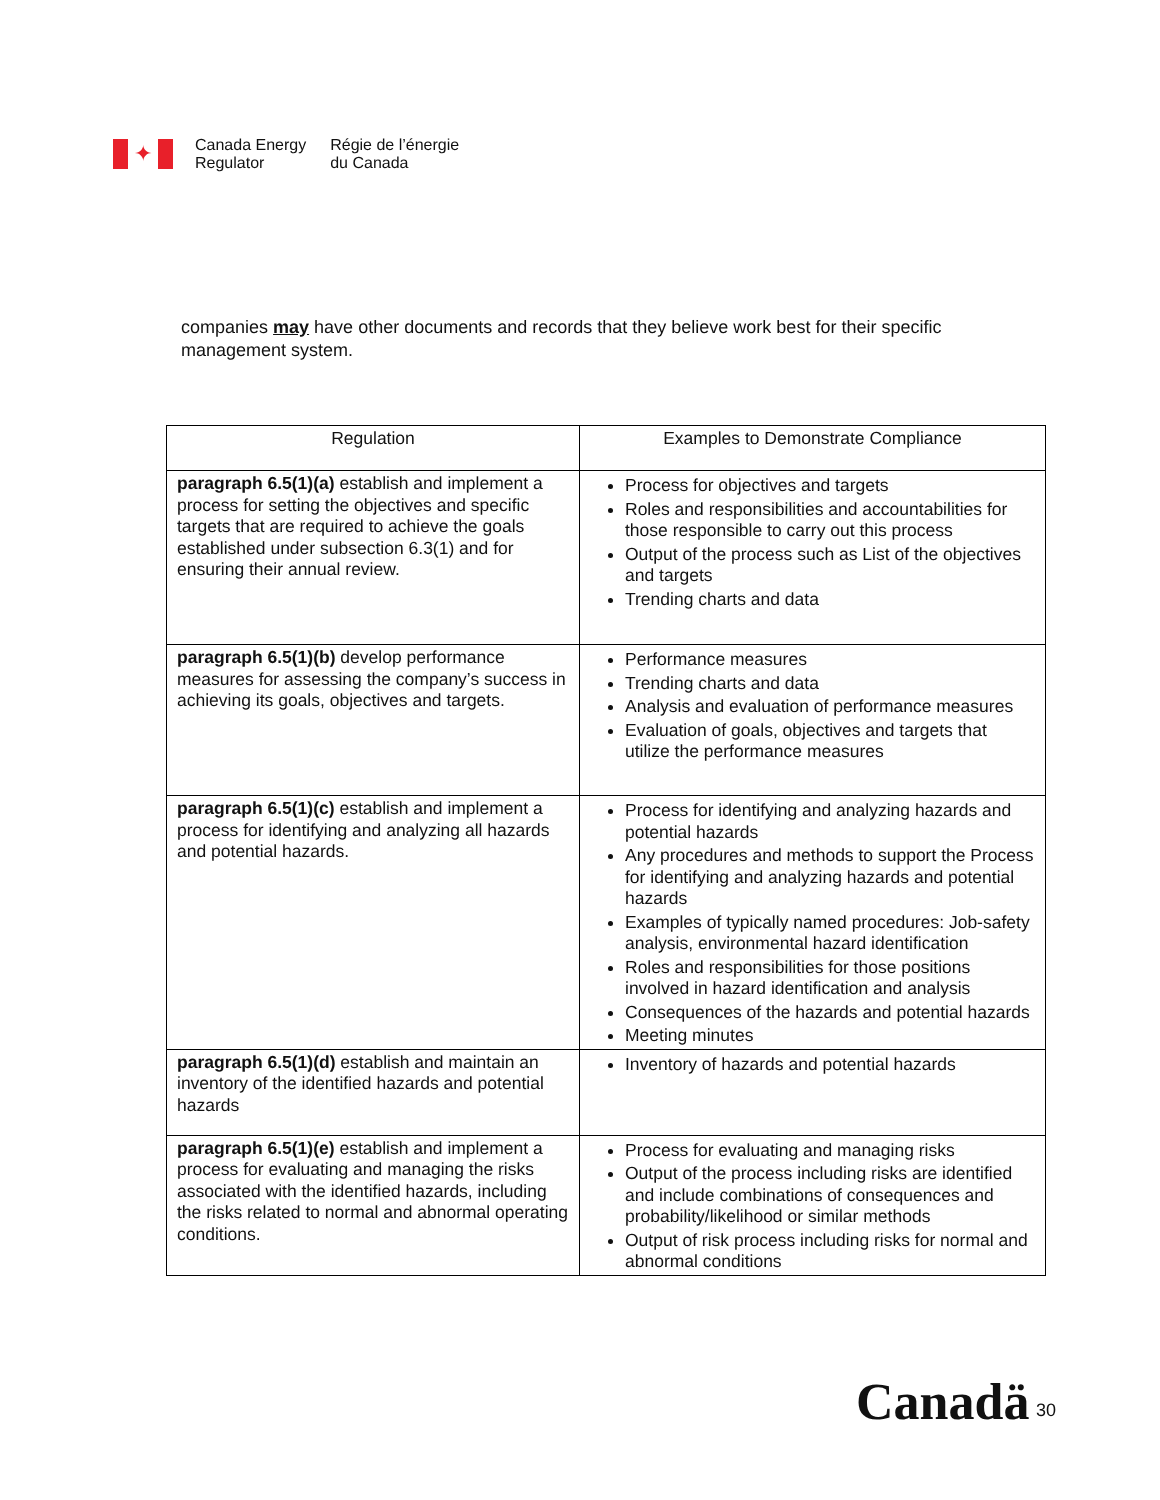✦
Canada Energy
Regulator
Régie de l’énergie
du Canada
companies may have other documents and records that they believe work best for their specific management system.
| Regulation | Examples to Demonstrate Compliance |
| --- | --- |
| paragraph 6.5(1)(a) establish and implement a process for setting the objectives and specific targets that are required to achieve the goals established under subsection 6.3(1) and for ensuring their annual review. | Process for objectives and targets Roles and responsibilities and accountabilities for those responsible to carry out this process Output of the process such as List of the objectives and targets Trending charts and data |
| paragraph 6.5(1)(b) develop performance measures for assessing the company’s success in achieving its goals, objectives and targets. | Performance measures Trending charts and data Analysis and evaluation of performance measures Evaluation of goals, objectives and targets that utilize the performance measures |
| paragraph 6.5(1)(c) establish and implement a process for identifying and analyzing all hazards and potential hazards. | Process for identifying and analyzing hazards and potential hazards Any procedures and methods to support the Process for identifying and analyzing hazards and potential hazards Examples of typically named procedures: Job-safety analysis, environmental hazard identification Roles and responsibilities for those positions involved in hazard identification and analysis Consequences of the hazards and potential hazards Meeting minutes |
| paragraph 6.5(1)(d) establish and maintain an inventory of the identified hazards and potential hazards | Inventory of hazards and potential hazards |
| paragraph 6.5(1)(e) establish and implement a process for evaluating and managing the risks associated with the identified hazards, including the risks related to normal and abnormal operating conditions. | Process for evaluating and managing risks Output of the process including risks are identified and include combinations of consequences and probability/likelihood or similar methods Output of risk process including risks for normal and abnormal conditions |
Canadä 30